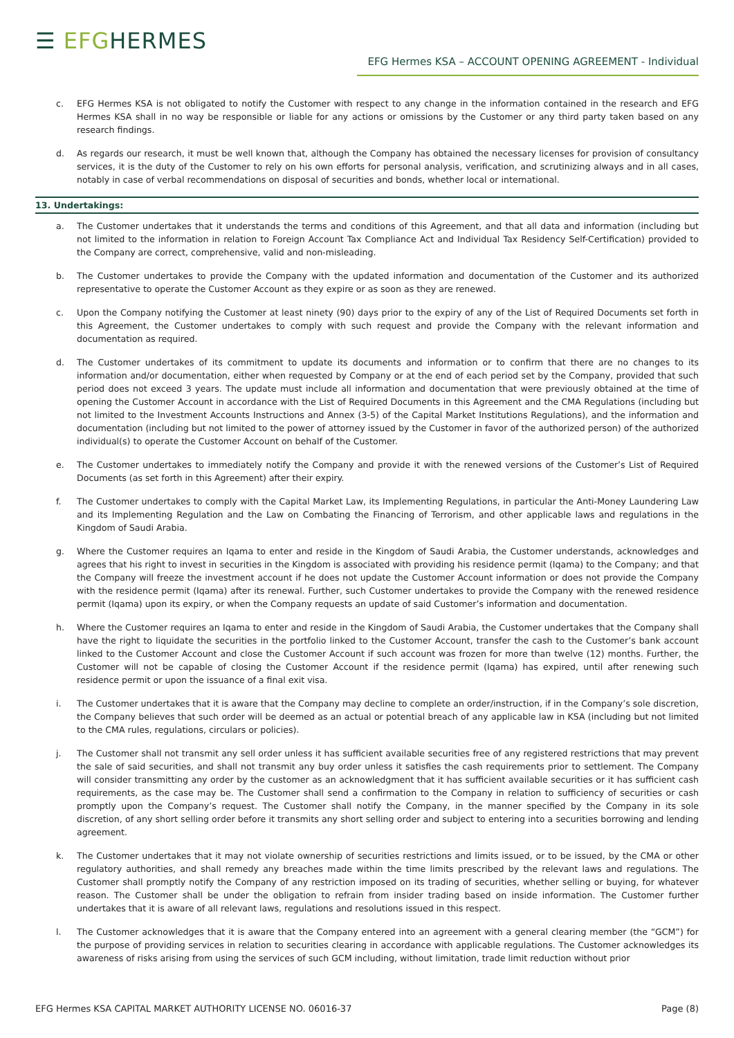☰ EFGHERMES
EFG Hermes KSA – ACCOUNT OPENING AGREEMENT - Individual
c. EFG Hermes KSA is not obligated to notify the Customer with respect to any change in the information contained in the research and EFG Hermes KSA shall in no way be responsible or liable for any actions or omissions by the Customer or any third party taken based on any research findings.
d. As regards our research, it must be well known that, although the Company has obtained the necessary licenses for provision of consultancy services, it is the duty of the Customer to rely on his own efforts for personal analysis, verification, and scrutinizing always and in all cases, notably in case of verbal recommendations on disposal of securities and bonds, whether local or international.
13. Undertakings:
a. The Customer undertakes that it understands the terms and conditions of this Agreement, and that all data and information (including but not limited to the information in relation to Foreign Account Tax Compliance Act and Individual Tax Residency Self-Certification) provided to the Company are correct, comprehensive, valid and non-misleading.
b. The Customer undertakes to provide the Company with the updated information and documentation of the Customer and its authorized representative to operate the Customer Account as they expire or as soon as they are renewed.
c. Upon the Company notifying the Customer at least ninety (90) days prior to the expiry of any of the List of Required Documents set forth in this Agreement, the Customer undertakes to comply with such request and provide the Company with the relevant information and documentation as required.
d. The Customer undertakes of its commitment to update its documents and information or to confirm that there are no changes to its information and/or documentation, either when requested by Company or at the end of each period set by the Company, provided that such period does not exceed 3 years. The update must include all information and documentation that were previously obtained at the time of opening the Customer Account in accordance with the List of Required Documents in this Agreement and the CMA Regulations (including but not limited to the Investment Accounts Instructions and Annex (3-5) of the Capital Market Institutions Regulations), and the information and documentation (including but not limited to the power of attorney issued by the Customer in favor of the authorized person) of the authorized individual(s) to operate the Customer Account on behalf of the Customer.
e. The Customer undertakes to immediately notify the Company and provide it with the renewed versions of the Customer’s List of Required Documents (as set forth in this Agreement) after their expiry.
f. The Customer undertakes to comply with the Capital Market Law, its Implementing Regulations, in particular the Anti-Money Laundering Law and its Implementing Regulation and the Law on Combating the Financing of Terrorism, and other applicable laws and regulations in the Kingdom of Saudi Arabia.
g. Where the Customer requires an Iqama to enter and reside in the Kingdom of Saudi Arabia, the Customer understands, acknowledges and agrees that his right to invest in securities in the Kingdom is associated with providing his residence permit (Iqama) to the Company; and that the Company will freeze the investment account if he does not update the Customer Account information or does not provide the Company with the residence permit (Iqama) after its renewal. Further, such Customer undertakes to provide the Company with the renewed residence permit (Iqama) upon its expiry, or when the Company requests an update of said Customer’s information and documentation.
h. Where the Customer requires an Iqama to enter and reside in the Kingdom of Saudi Arabia, the Customer undertakes that the Company shall have the right to liquidate the securities in the portfolio linked to the Customer Account, transfer the cash to the Customer’s bank account linked to the Customer Account and close the Customer Account if such account was frozen for more than twelve (12) months. Further, the Customer will not be capable of closing the Customer Account if the residence permit (Iqama) has expired, until after renewing such residence permit or upon the issuance of a final exit visa.
i. The Customer undertakes that it is aware that the Company may decline to complete an order/instruction, if in the Company’s sole discretion, the Company believes that such order will be deemed as an actual or potential breach of any applicable law in KSA (including but not limited to the CMA rules, regulations, circulars or policies).
j. The Customer shall not transmit any sell order unless it has sufficient available securities free of any registered restrictions that may prevent the sale of said securities, and shall not transmit any buy order unless it satisfies the cash requirements prior to settlement. The Company will consider transmitting any order by the customer as an acknowledgment that it has sufficient available securities or it has sufficient cash requirements, as the case may be. The Customer shall send a confirmation to the Company in relation to sufficiency of securities or cash promptly upon the Company’s request. The Customer shall notify the Company, in the manner specified by the Company in its sole discretion, of any short selling order before it transmits any short selling order and subject to entering into a securities borrowing and lending agreement.
k. The Customer undertakes that it may not violate ownership of securities restrictions and limits issued, or to be issued, by the CMA or other regulatory authorities, and shall remedy any breaches made within the time limits prescribed by the relevant laws and regulations. The Customer shall promptly notify the Company of any restriction imposed on its trading of securities, whether selling or buying, for whatever reason. The Customer shall be under the obligation to refrain from insider trading based on inside information. The Customer further undertakes that it is aware of all relevant laws, regulations and resolutions issued in this respect.
l. The Customer acknowledges that it is aware that the Company entered into an agreement with a general clearing member (the “GCM”) for the purpose of providing services in relation to securities clearing in accordance with applicable regulations. The Customer acknowledges its awareness of risks arising from using the services of such GCM including, without limitation, trade limit reduction without prior
EFG Hermes KSA CAPITAL MARKET AUTHORITY LICENSE NO. 06016-37 Page (8)